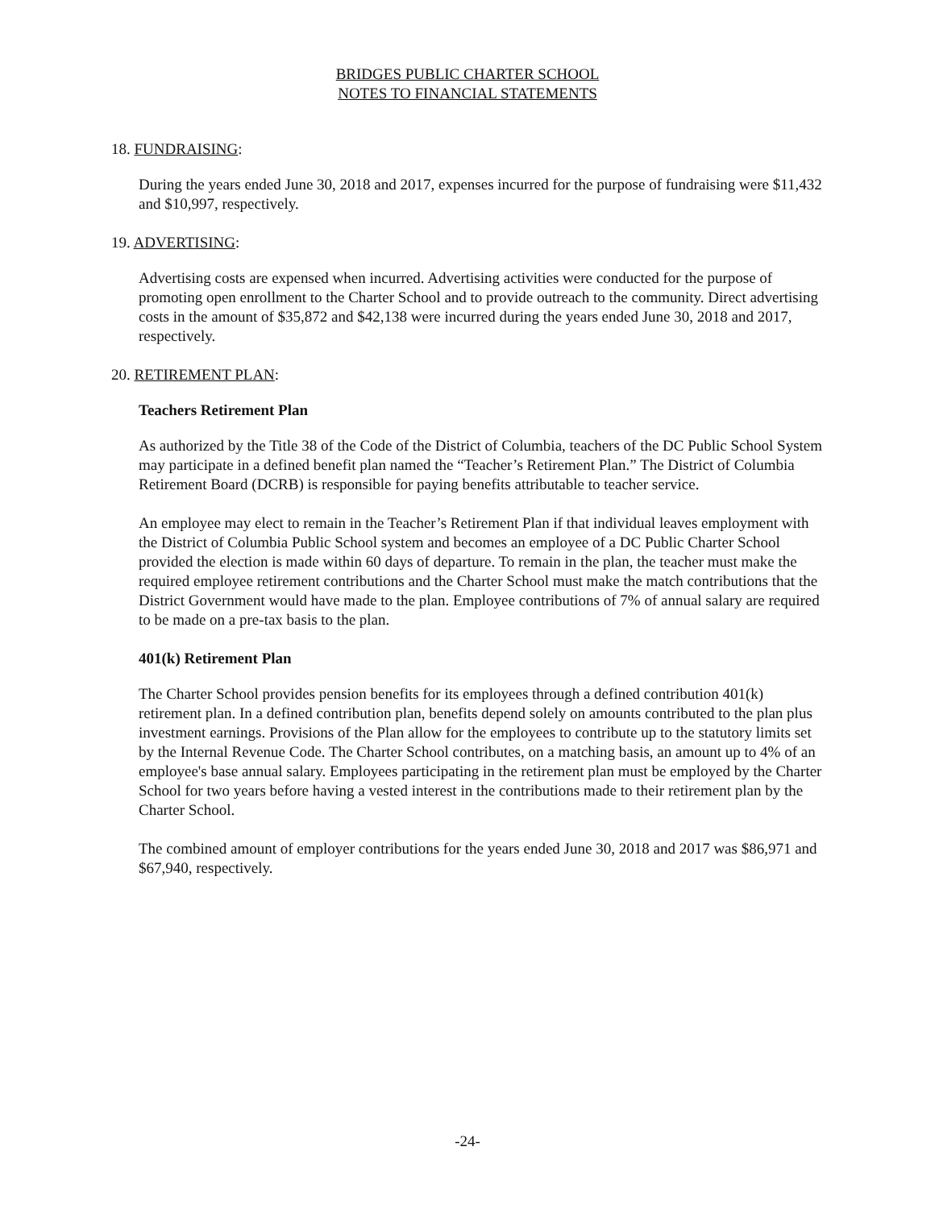BRIDGES PUBLIC CHARTER SCHOOL
NOTES TO FINANCIAL STATEMENTS
18. FUNDRAISING:
During the years ended June 30, 2018 and 2017, expenses incurred for the purpose of fundraising were $11,432 and $10,997, respectively.
19. ADVERTISING:
Advertising costs are expensed when incurred. Advertising activities were conducted for the purpose of promoting open enrollment to the Charter School and to provide outreach to the community. Direct advertising costs in the amount of $35,872 and $42,138 were incurred during the years ended June 30, 2018 and 2017, respectively.
20. RETIREMENT PLAN:
Teachers Retirement Plan
As authorized by the Title 38 of the Code of the District of Columbia, teachers of the DC Public School System may participate in a defined benefit plan named the “Teacher’s Retirement Plan.” The District of Columbia Retirement Board (DCRB) is responsible for paying benefits attributable to teacher service.
An employee may elect to remain in the Teacher’s Retirement Plan if that individual leaves employment with the District of Columbia Public School system and becomes an employee of a DC Public Charter School provided the election is made within 60 days of departure. To remain in the plan, the teacher must make the required employee retirement contributions and the Charter School must make the match contributions that the District Government would have made to the plan. Employee contributions of 7% of annual salary are required to be made on a pre-tax basis to the plan.
401(k) Retirement Plan
The Charter School provides pension benefits for its employees through a defined contribution 401(k) retirement plan. In a defined contribution plan, benefits depend solely on amounts contributed to the plan plus investment earnings. Provisions of the Plan allow for the employees to contribute up to the statutory limits set by the Internal Revenue Code. The Charter School contributes, on a matching basis, an amount up to 4% of an employee's base annual salary. Employees participating in the retirement plan must be employed by the Charter School for two years before having a vested interest in the contributions made to their retirement plan by the Charter School.
The combined amount of employer contributions for the years ended June 30, 2018 and 2017 was $86,971 and $67,940, respectively.
-24-